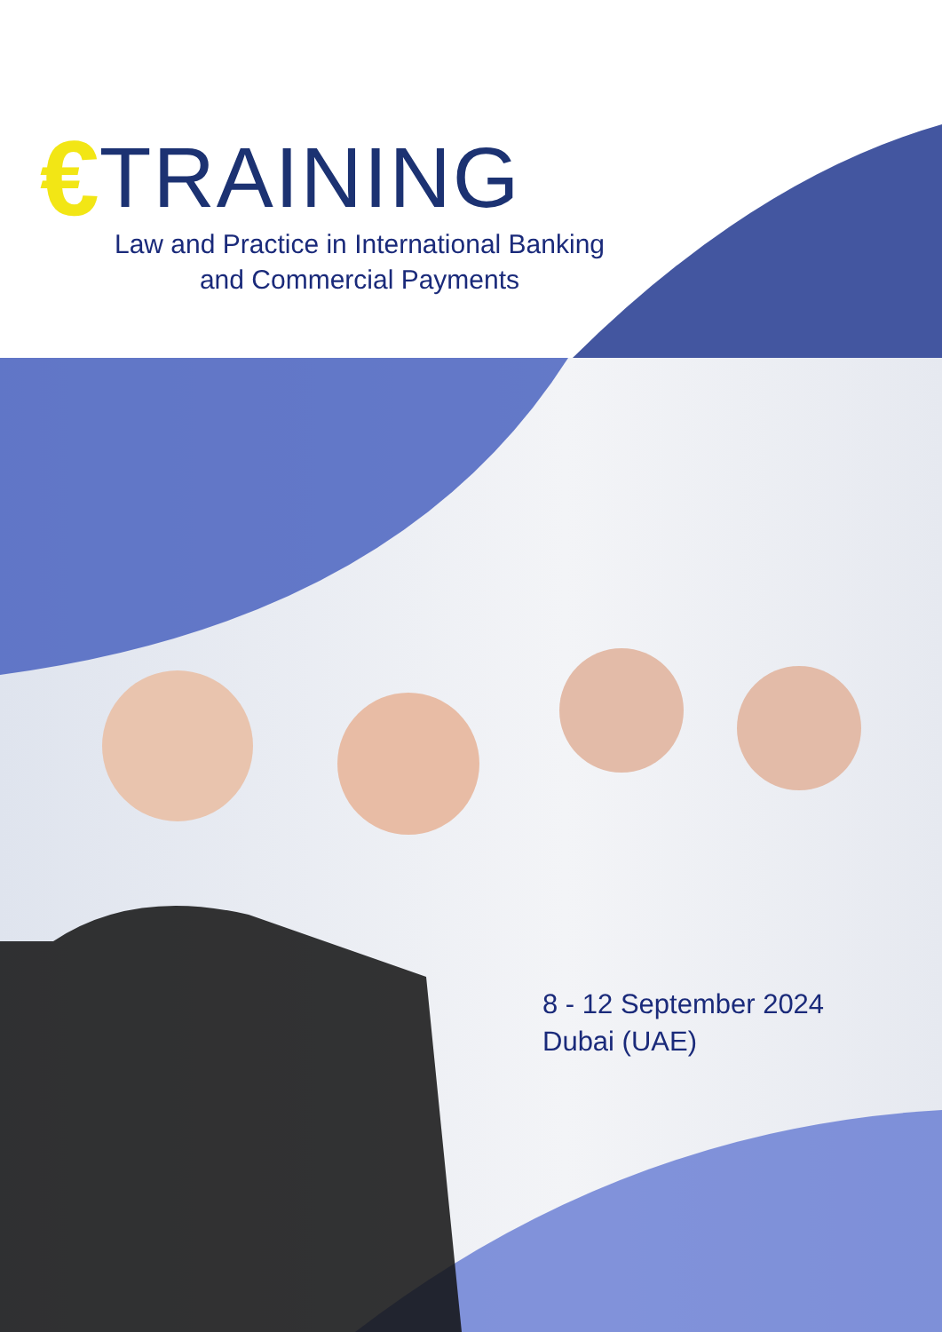€ TRAINING
Law and Practice in International Banking
and Commercial Payments
8 - 12 September 2024
Dubai (UAE)